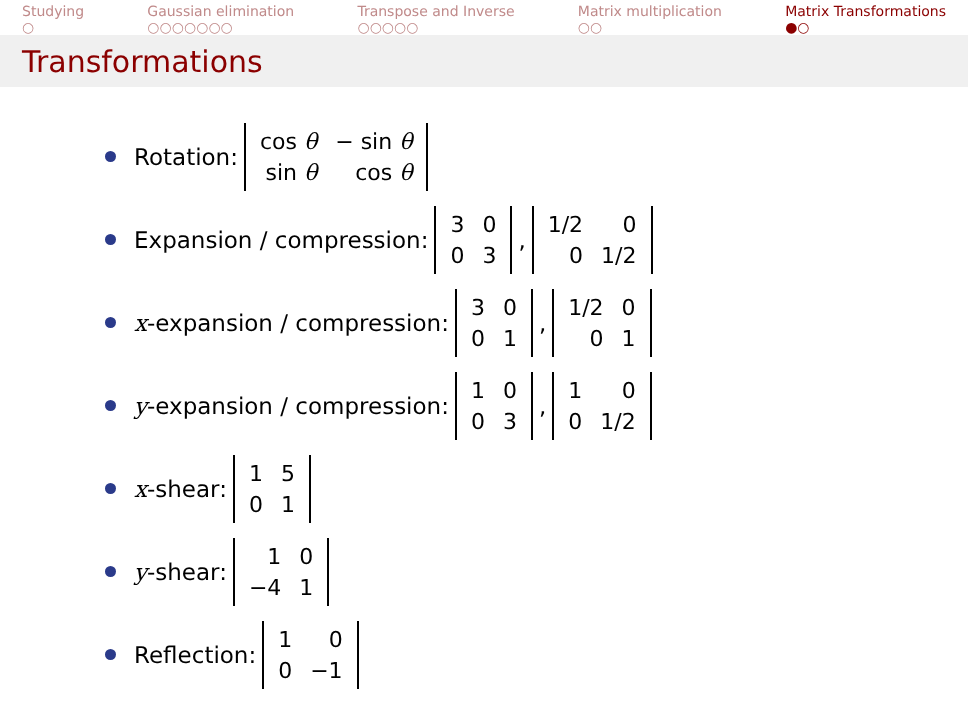Studying
○
Gaussian elimination
○○○○○○○
Transpose and Inverse
○○○○○
Matrix multiplication
○○
Matrix Transformations
●○
Transformations
Rotation:
| cos θ | − sin θ |
| sin θ | cos θ |
Expansion / compression:
| 3 | 0 |
| 0 | 3 |
,
| 1/2 | 0 |
| 0 | 1/2 |
x -expansion / compression:
| 3 | 0 |
| 0 | 1 |
,
| 1/2 | 0 |
| 0 | 1 |
y -expansion / compression:
| 1 | 0 |
| 0 | 3 |
,
| 1 | 0 |
| 0 | 1/2 |
x -shear:
| 1 | 5 |
| 0 | 1 |
y -shear:
| 1 | 0 |
| −4 | 1 |
Reflection:
| 1 | 0 |
| 0 | −1 |